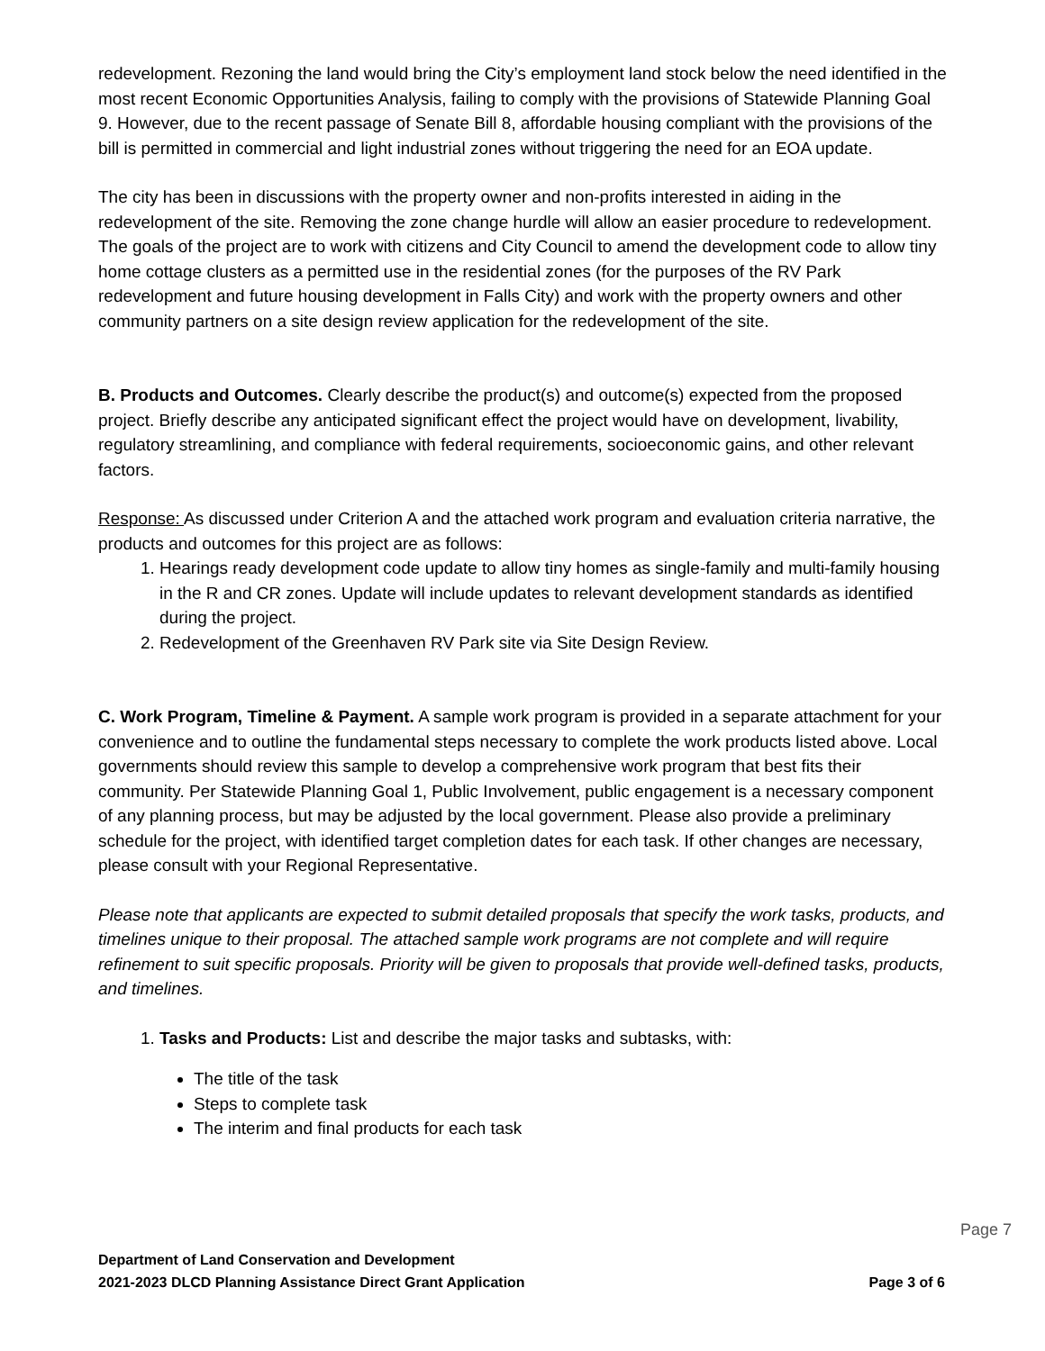redevelopment. Rezoning the land would bring the City’s employment land stock below the need identified in the most recent Economic Opportunities Analysis, failing to comply with the provisions of Statewide Planning Goal 9. However, due to the recent passage of Senate Bill 8, affordable housing compliant with the provisions of the bill is permitted in commercial and light industrial zones without triggering the need for an EOA update.
The city has been in discussions with the property owner and non-profits interested in aiding in the redevelopment of the site. Removing the zone change hurdle will allow an easier procedure to redevelopment. The goals of the project are to work with citizens and City Council to amend the development code to allow tiny home cottage clusters as a permitted use in the residential zones (for the purposes of the RV Park redevelopment and future housing development in Falls City) and work with the property owners and other community partners on a site design review application for the redevelopment of the site.
B. Products and Outcomes. Clearly describe the product(s) and outcome(s) expected from the proposed project. Briefly describe any anticipated significant effect the project would have on development, livability, regulatory streamlining, and compliance with federal requirements, socioeconomic gains, and other relevant factors.
Response: As discussed under Criterion A and the attached work program and evaluation criteria narrative, the products and outcomes for this project are as follows:
1. Hearings ready development code update to allow tiny homes as single-family and multi-family housing in the R and CR zones. Update will include updates to relevant development standards as identified during the project.
2. Redevelopment of the Greenhaven RV Park site via Site Design Review.
C. Work Program, Timeline & Payment. A sample work program is provided in a separate attachment for your convenience and to outline the fundamental steps necessary to complete the work products listed above. Local governments should review this sample to develop a comprehensive work program that best fits their community. Per Statewide Planning Goal 1, Public Involvement, public engagement is a necessary component of any planning process, but may be adjusted by the local government. Please also provide a preliminary schedule for the project, with identified target completion dates for each task. If other changes are necessary, please consult with your Regional Representative.
Please note that applicants are expected to submit detailed proposals that specify the work tasks, products, and timelines unique to their proposal. The attached sample work programs are not complete and will require refinement to suit specific proposals. Priority will be given to proposals that provide well-defined tasks, products, and timelines.
1. Tasks and Products: List and describe the major tasks and subtasks, with:
The title of the task
Steps to complete task
The interim and final products for each task
Page 7
Department of Land Conservation and Development
2021-2023 DLCD Planning Assistance Direct Grant Application Page 3 of 6